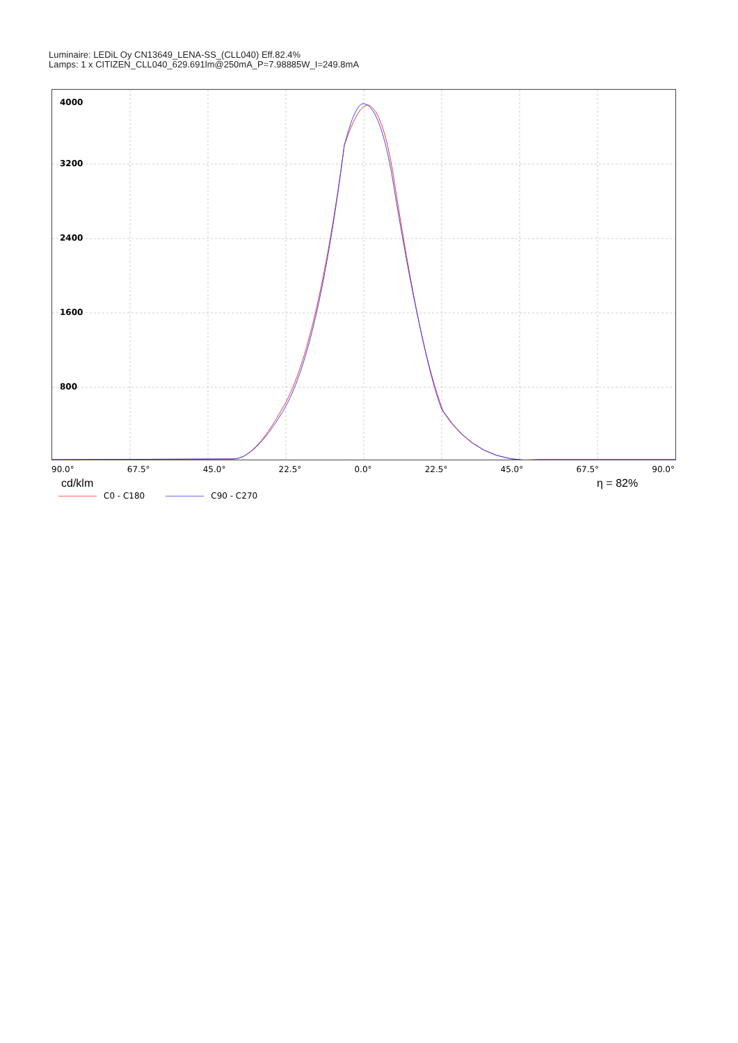Luminaire: LEDiL Oy CN13649_LENA-SS_(CLL040) Eff.82.4%
Lamps: 1 x CITIZEN_CLL040_629.691lm@250mA_P=7.98885W_I=249.8mA
4000
3200
2400
1600
800
90.0° 67.5° 45.0° 22.5° 0.0° 22.5° 45.0° 67.5° 90.0°
cd/klm η = 82%
C0 - C180 C90 - C270